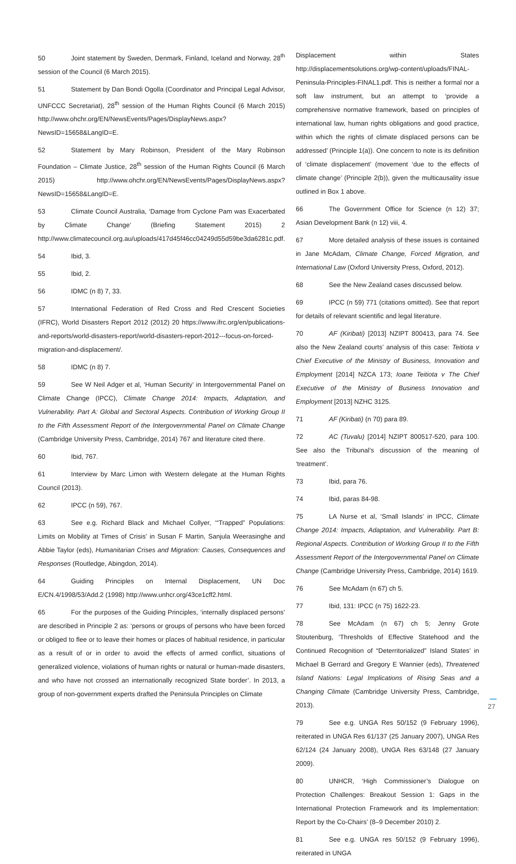50 Joint statement by Sweden, Denmark, Finland, Iceland and Norway, 28<sup>th</sup> session of the Council (6 March 2015).
51 Statement by Dan Bondi Ogolla (Coordinator and Principal Legal Advisor, UNFCCC Secretariat), 28<sup>th</sup> session of the Human Rights Council (6 March 2015) http://www.ohchr.org/EN/NewsEvents/Pages/DisplayNews.aspx?NewsID=15658&LangID=E.
52 Statement by Mary Robinson, President of the Mary Robinson Foundation – Climate Justice, 28<sup>th</sup> session of the Human Rights Council (6 March 2015) http://www.ohchr.org/EN/NewsEvents/Pages/DisplayNews.aspx?NewsID=15658&LangID=E.
53 Climate Council Australia, ‘Damage from Cyclone Pam was Exacerbated by Climate Change’ (Briefing Statement 2015) 2 http://www.climatecouncil.org.au/uploads/417d45f46cc04249d55d59be3da6281c.pdf.
54 Ibid, 3.
55 Ibid, 2.
56 IDMC (n 8) 7, 33.
57 International Federation of Red Cross and Red Crescent Societies (IFRC), World Disasters Report 2012 (2012) 20 https://www.ifrc.org/en/publications-and-reports/world-disasters-report/world-disasters-report-2012---focus-on-forced-migration-and-displacement/.
58 IDMC (n 8) 7.
59 See W Neil Adger et al, ‘Human Security’ in Intergovernmental Panel on Climate Change (IPCC), Climate Change 2014: Impacts, Adaptation, and Vulnerability. Part A: Global and Sectoral Aspects. Contribution of Working Group II to the Fifth Assessment Report of the Intergovernmental Panel on Climate Change (Cambridge University Press, Cambridge, 2014) 767 and literature cited there.
60 Ibid, 767.
61 Interview by Marc Limon with Western delegate at the Human Rights Council (2013).
62 IPCC (n 59), 767.
63 See e.g. Richard Black and Michael Collyer, ‘“Trapped” Populations: Limits on Mobility at Times of Crisis’ in Susan F Martin, Sanjula Weerasinghe and Abbie Taylor (eds), Humanitarian Crises and Migration: Causes, Consequences and Responses (Routledge, Abingdon, 2014).
64 Guiding Principles on Internal Displacement, UN Doc E/CN.4/1998/53/Add.2 (1998) http://www.unhcr.org/43ce1cff2.html.
65 For the purposes of the Guiding Principles, ‘internally displaced persons’ are described in Principle 2 as: ‘persons or groups of persons who have been forced or obliged to flee or to leave their homes or places of habitual residence, in particular as a result of or in order to avoid the effects of armed conflict, situations of generalized violence, violations of human rights or natural or human-made disasters, and who have not crossed an internationally recognized State border’. In 2013, a group of non-government experts drafted the Peninsula Principles on Climate
Displacement within States http://displacementsolutions.org/wp-content/uploads/FINAL-Peninsula-Principles-FINAL1.pdf. This is neither a formal nor a soft law instrument, but an attempt to ‘provide a comprehensive normative framework, based on principles of international law, human rights obligations and good practice, within which the rights of climate displaced persons can be addressed’ (Principle 1(a)). One concern to note is its definition of ‘climate displacement’ (movement ‘due to the effects of climate change’ (Principle 2(b)), given the multicausality issue outlined in Box 1 above.
66 The Government Office for Science (n 12) 37; Asian Development Bank (n 12) viii, 4.
67 More detailed analysis of these issues is contained in Jane McAdam, Climate Change, Forced Migration, and International Law (Oxford University Press, Oxford, 2012).
68 See the New Zealand cases discussed below.
69 IPCC (n 59) 771 (citations omitted). See that report for details of relevant scientific and legal literature.
70 AF (Kiribati) [2013] NZIPT 800413, para 74. See also the New Zealand courts’ analysis of this case: Teitiota v Chief Executive of the Ministry of Business, Innovation and Employment [2014] NZCA 173; Ioane Teitiota v The Chief Executive of the Ministry of Business Innovation and Employment [2013] NZHC 3125.
71 AF (Kiribati) (n 70) para 89.
72 AC (Tuvalu) [2014] NZIPT 800517-520, para 100. See also the Tribunal’s discussion of the meaning of ‘treatment’.
73 Ibid, para 76.
74 Ibid, paras 84-98.
75 LA Nurse et al, ‘Small Islands’ in IPCC, Climate Change 2014: Impacts, Adaptation, and Vulnerability. Part B: Regional Aspects. Contribution of Working Group II to the Fifth Assessment Report of the Intergovernmental Panel on Climate Change (Cambridge University Press, Cambridge, 2014) 1619.
76 See McAdam (n 67) ch 5.
77 Ibid, 131: IPCC (n 75) 1622-23.
78 See McAdam (n 67) ch 5; Jenny Grote Stoutenburg, ‘Thresholds of Effective Statehood and the Continued Recognition of “Deterritorialized” Island States’ in Michael B Gerrard and Gregory E Wannier (eds), Threatened Island Nations: Legal Implications of Rising Seas and a Changing Climate (Cambridge University Press, Cambridge, 2013).
79 See e.g. UNGA Res 50/152 (9 February 1996), reiterated in UNGA Res 61/137 (25 January 2007), UNGA Res 62/124 (24 January 2008), UNGA Res 63/148 (27 January 2009).
80 UNHCR, ‘High Commissioner’s Dialogue on Protection Challenges: Breakout Session 1: Gaps in the International Protection Framework and its Implementation: Report by the Co-Chairs’ (8–9 December 2010) 2.
81 See e.g. UNGA res 50/152 (9 February 1996), reiterated in UNGA
27